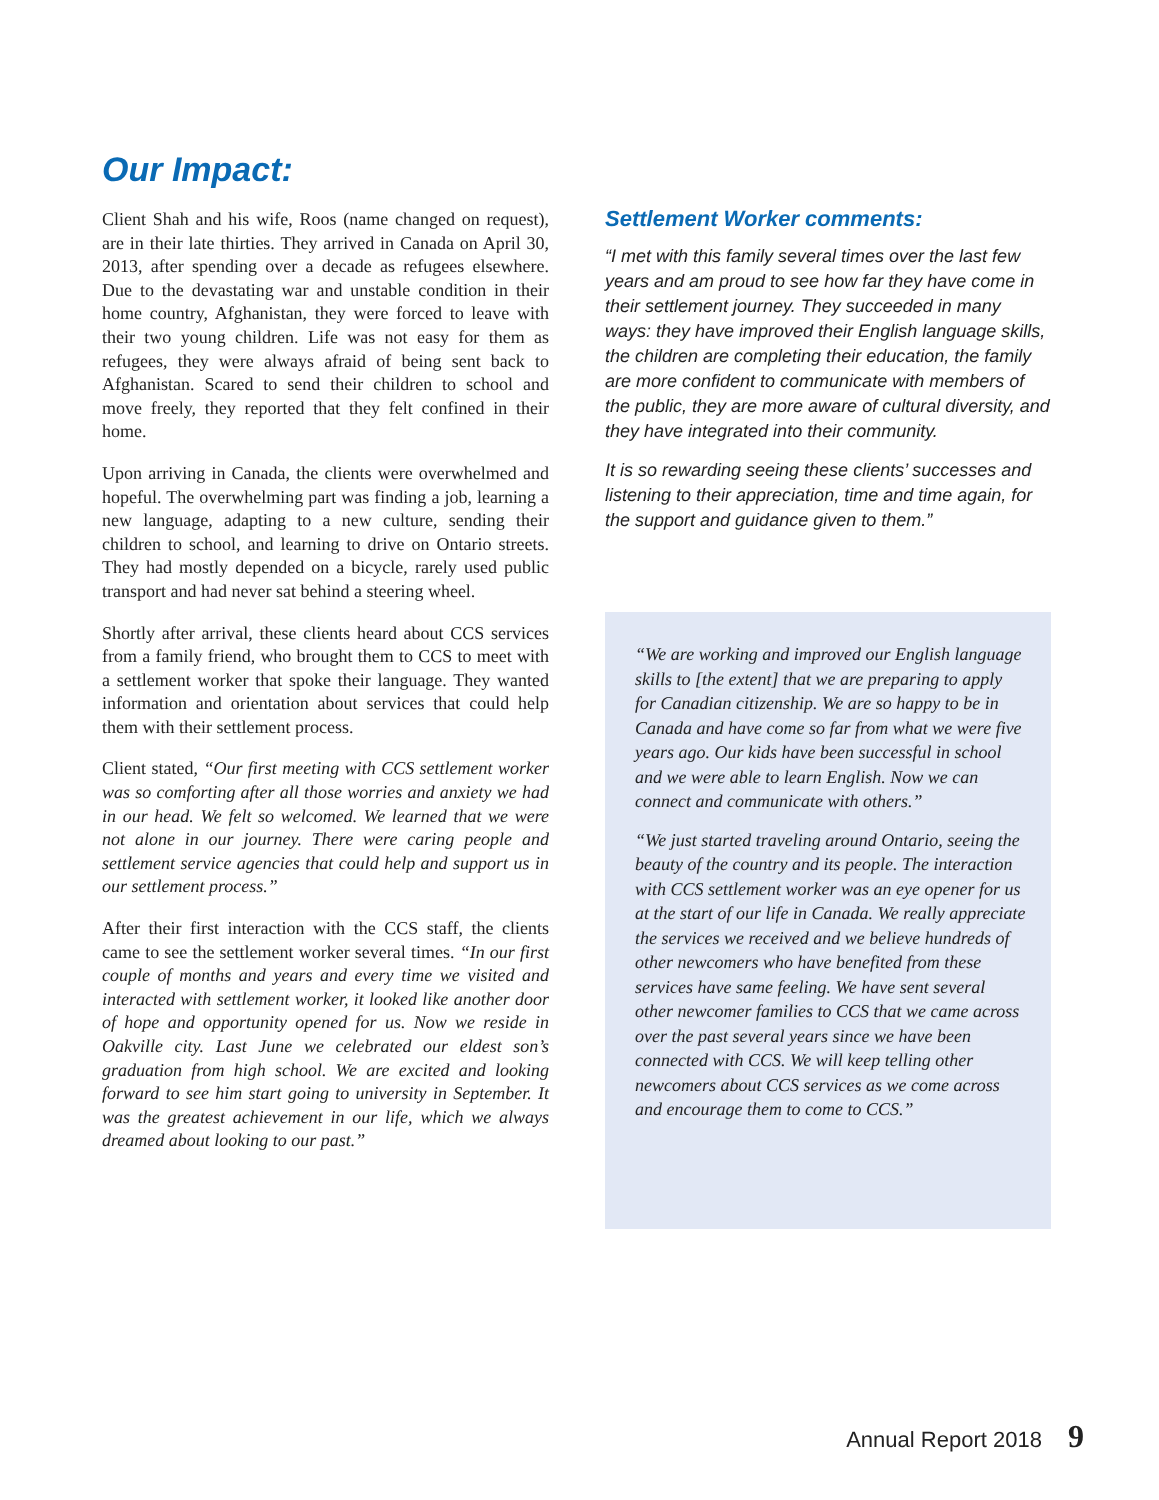Our Impact:
Client Shah and his wife, Roos (name changed on request), are in their late thirties. They arrived in Canada on April 30, 2013, after spending over a decade as refugees elsewhere. Due to the devastating war and unstable condition in their home country, Afghanistan, they were forced to leave with their two young children. Life was not easy for them as refugees, they were always afraid of being sent back to Afghanistan. Scared to send their children to school and move freely, they reported that they felt confined in their home.
Upon arriving in Canada, the clients were overwhelmed and hopeful. The overwhelming part was finding a job, learning a new language, adapting to a new culture, sending their children to school, and learning to drive on Ontario streets. They had mostly depended on a bicycle, rarely used public transport and had never sat behind a steering wheel.
Shortly after arrival, these clients heard about CCS services from a family friend, who brought them to CCS to meet with a settlement worker that spoke their language. They wanted information and orientation about services that could help them with their settlement process.
Client stated, “Our first meeting with CCS settlement worker was so comforting after all those worries and anxiety we had in our head. We felt so welcomed. We learned that we were not alone in our journey. There were caring people and settlement service agencies that could help and support us in our settlement process.”
After their first interaction with the CCS staff, the clients came to see the settlement worker several times. “In our first couple of months and years and every time we visited and interacted with settlement worker, it looked like another door of hope and opportunity opened for us. Now we reside in Oakville city. Last June we celebrated our eldest son’s graduation from high school. We are excited and looking forward to see him start going to university in September. It was the greatest achievement in our life, which we always dreamed about looking to our past.”
Settlement Worker comments:
“I met with this family several times over the last few years and am proud to see how far they have come in their settlement journey. They succeeded in many ways: they have improved their English language skills, the children are completing their education, the family are more confident to communicate with members of the public, they are more aware of cultural diversity, and they have integrated into their community.
It is so rewarding seeing these clients’ successes and listening to their appreciation, time and time again, for the support and guidance given to them.”
“We are working and improved our English language skills to [the extent] that we are preparing to apply for Canadian citizenship. We are so happy to be in Canada and have come so far from what we were five years ago. Our kids have been successful in school and we were able to learn English. Now we can connect and communicate with others.”
“We just started traveling around Ontario, seeing the beauty of the country and its people. The interaction with CCS settlement worker was an eye opener for us at the start of our life in Canada. We really appreciate the services we received and we believe hundreds of other newcomers who have benefited from these services have same feeling. We have sent several other newcomer families to CCS that we came across over the past several years since we have been connected with CCS. We will keep telling other newcomers about CCS services as we come across and encourage them to come to CCS.”
Annual Report 2018 9